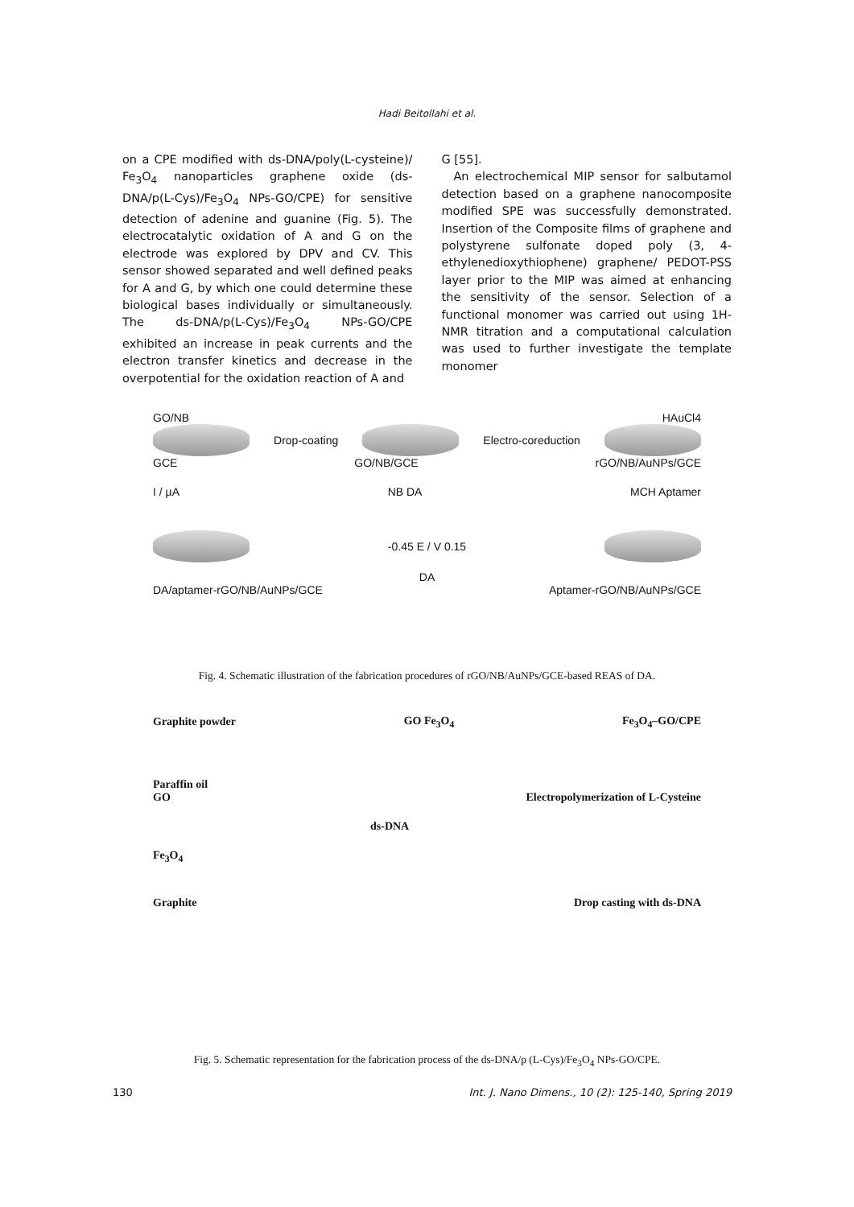Hadi Beitollahi et al.
on a CPE modified with ds-DNA/poly(L-cysteine)/ Fe<sub>3</sub>O<sub>4</sub> nanoparticles graphene oxide (ds-DNA/p(L-Cys)/Fe<sub>3</sub>O<sub>4</sub> NPs-GO/CPE) for sensitive detection of adenine and guanine (Fig. 5). The electrocatalytic oxidation of A and G on the electrode was explored by DPV and CV. This sensor showed separated and well defined peaks for A and G, by which one could determine these biological bases individually or simultaneously. The ds-DNA/p(L-Cys)/Fe<sub>3</sub>O<sub>4</sub> NPs-GO/CPE exhibited an increase in peak currents and the electron transfer kinetics and decrease in the overpotential for the oxidation reaction of A and
G [55].
An electrochemical MIP sensor for salbutamol detection based on a graphene nanocomposite modified SPE was successfully demonstrated. Insertion of the Composite films of graphene and polystyrene sulfonate doped poly (3, 4-ethylenedioxythiophene) graphene/ PEDOT-PSS layer prior to the MIP was aimed at enhancing the sensitivity of the sensor. Selection of a functional monomer was carried out using 1H-NMR titration and a computational calculation was used to further investigate the template monomer
GO/NB HAuCl4
Drop-coating Electro-coreduction
GCE GO/NB/GCE rGO/NB/AuNPs/GCE
I / µA NB DA MCH Aptamer
-0.45 E / V 0.15
DA
DA/aptamer-rGO/NB/AuNPs/GCE Aptamer-rGO/NB/AuNPs/GCE
Fig. 4. Schematic illustration of the fabrication procedures of rGO/NB/AuNPs/GCE-based REAS of DA.
Graphite powder GO Fe<sub>3</sub>O<sub>4</sub> Fe<sub>3</sub>O<sub>4</sub>–GO/CPE
Paraffin oil
GO Electropolymerization of L-Cysteine
ds-DNA
Fe<sub>3</sub>O<sub>4</sub>
Graphite Drop casting with ds-DNA
Fig. 5. Schematic representation for the fabrication process of the ds-DNA/p (L-Cys)/Fe<sub>3</sub>O<sub>4</sub> NPs-GO/CPE.
130 Int. J. Nano Dimens., 10 (2): 125-140, Spring 2019